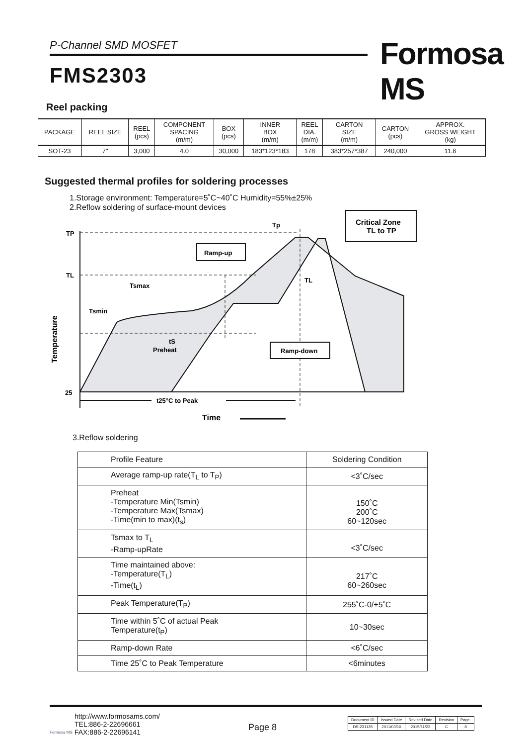P-Channel SMD MOSFET Formosa MS
FMS2303
Reel packing
| PACKAGE | REEL SIZE | REEL (pcs) | COMPONENT SPACING (m/m) | BOX (pcs) | INNER BOX (m/m) | REEL DIA. (m/m) | CARTON SIZE (m/m) | CARTON (pcs) | APPROX. GROSS WEIGHT (kg) |
| --- | --- | --- | --- | --- | --- | --- | --- | --- | --- |
| SOT-23 | 7" | 3,000 | 4.0 | 30,000 | 183*123*183 | 178 | 383*257*387 | 240,000 | 11.6 |
Suggested thermal profiles for soldering processes
1.Storage environment: Temperature=5˚C~40˚C Humidity=55%±25%
2.Reflow soldering of surface-mount devices
TP
TL
25
Tp
Ramp-up
Critical Zone
TL to TP
Tsmax
Tsmin
tS
Preheat
Ramp-down
TL
t25°C to Peak
Time
Temperature
3.Reflow soldering
| Profile Feature | Soldering Condition |
| --- | --- |
| Average ramp-up rate(T<sub>L</sub> to T<sub>P</sub>) | <3˚C/sec |
| Preheat -Temperature Min(Tsmin) -Temperature Max(Tsmax) -Time(min to max)(t<sub>s</sub>) | 150˚C 200˚C 60~120sec |
| Tsmax to T<sub>L</sub> -Ramp-upRate | <3˚C/sec |
| Time maintained above: -Temperature(T<sub>L</sub>) -Time(t<sub>L</sub>) | 217˚C 60~260sec |
| Peak Temperature(T<sub>P</sub>) | 255˚C-0/+5˚C |
| Time within 5˚C of actual Peak Temperature(t<sub>P</sub>) | 10~30sec |
| Ramp-down Rate | <6˚C/sec |
| Time 25˚C to Peak Temperature | <6minutes |
http://www.formosams.com/
TEL:886-2-22696661
FAX:886-2-22696141
Formosa MS Page 8
| Document ID | Issued Date | Revised Date | Revision | Page. |
| DS-231135 | 2011/03/10 | 2015/11/23 | C | 8 |